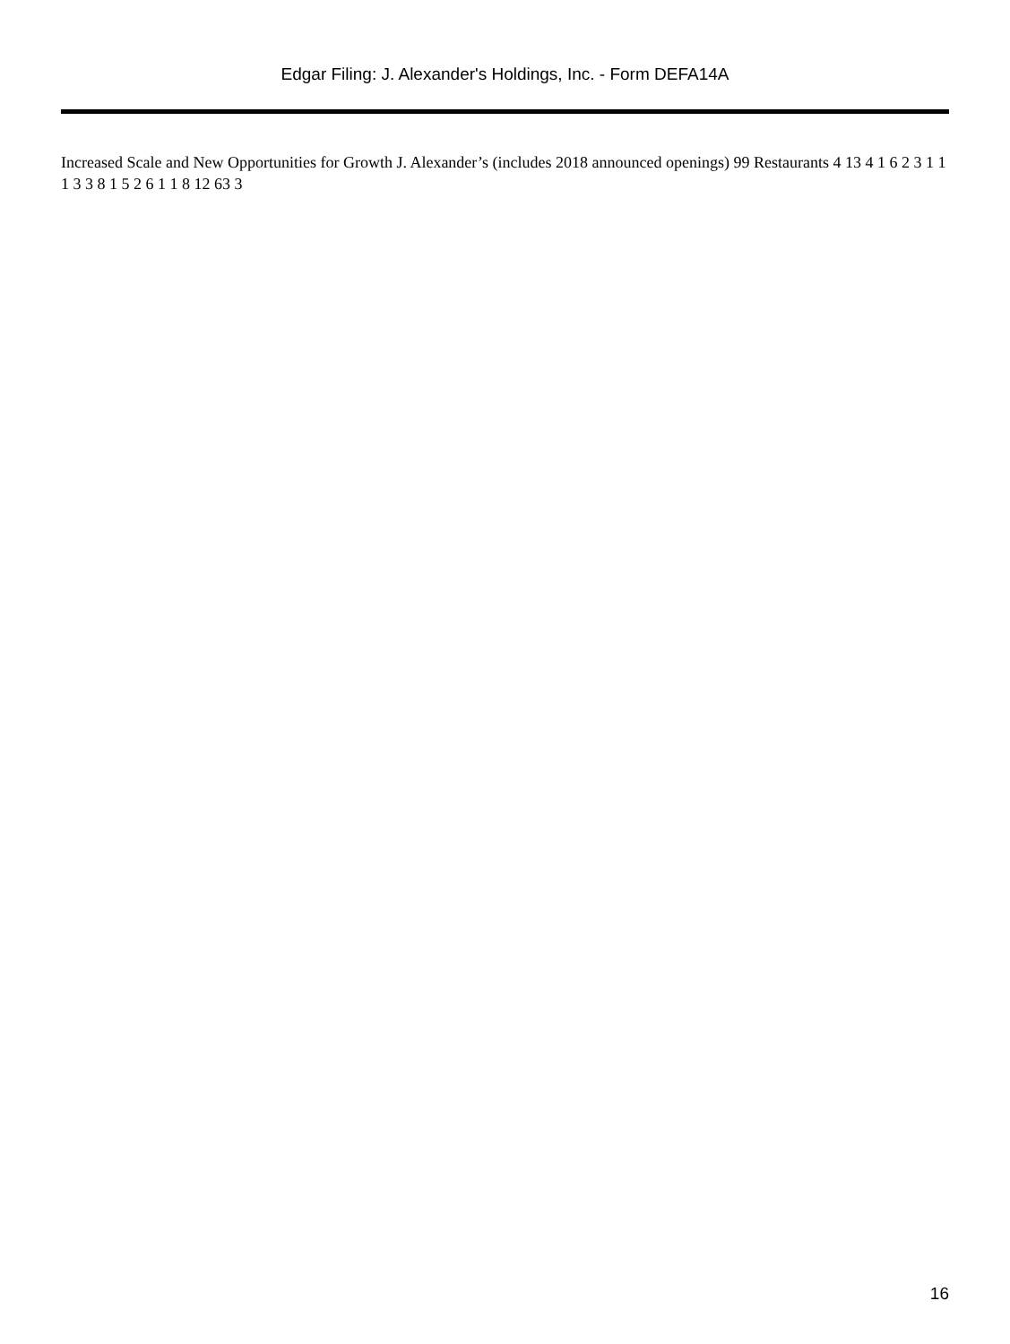Edgar Filing: J. Alexander's Holdings, Inc. - Form DEFA14A
Increased Scale and New Opportunities for Growth J. Alexander’s (includes 2018 announced openings) 99 Restaurants 4 13 4 1 6 2 3 1 1 1 3 3 8 1 5 2 6 1 1 8 12 63 3
16